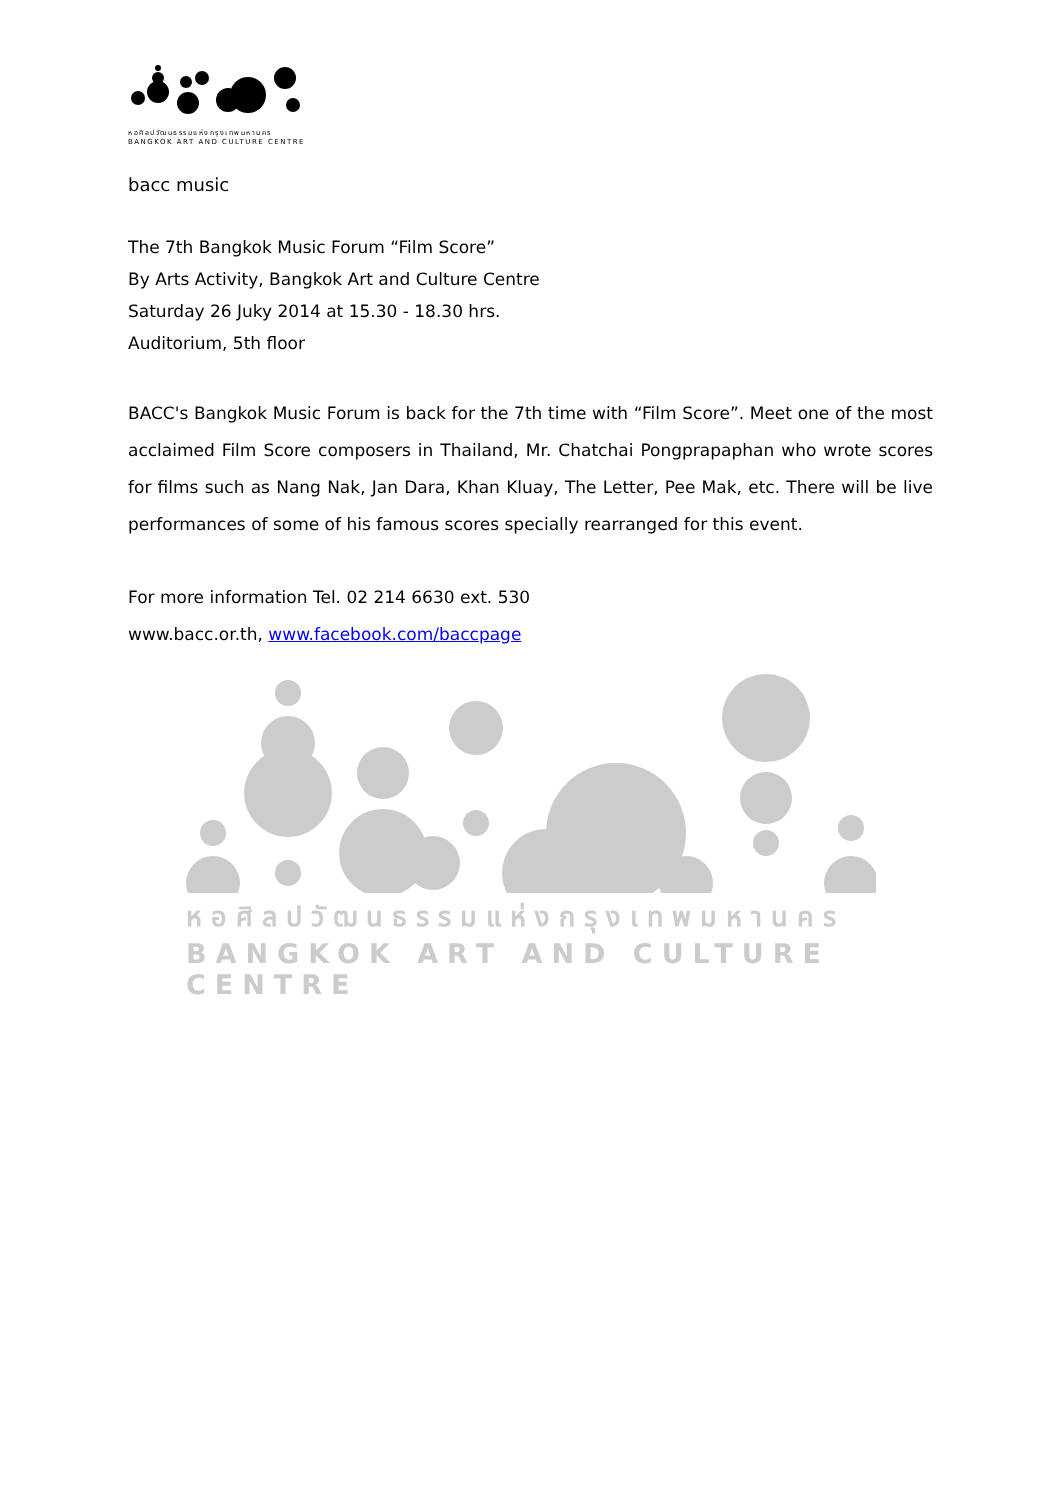หอศิลปวัฒนธรรมแห่งกรุงเทพมหานคร
BANGKOK ART AND CULTURE CENTRE
bacc music
The 7th Bangkok Music Forum “Film Score”
By Arts Activity, Bangkok Art and Culture Centre
Saturday 26 Juky 2014 at 15.30 - 18.30 hrs.
Auditorium, 5th floor
BACC's Bangkok Music Forum is back for the 7th time with “Film Score”. Meet one of the most acclaimed Film Score composers in Thailand, Mr. Chatchai Pongprapaphan who wrote scores for films such as Nang Nak, Jan Dara, Khan Kluay, The Letter, Pee Mak, etc. There will be live performances of some of his famous scores specially rearranged for this event.
For more information Tel. 02 214 6630 ext. 530
www.bacc.or.th, www.facebook.com/baccpage
หอศิลปวัฒนธรรมแห่งกรุงเทพมหานคร
BANGKOK ART AND CULTURE CENTRE